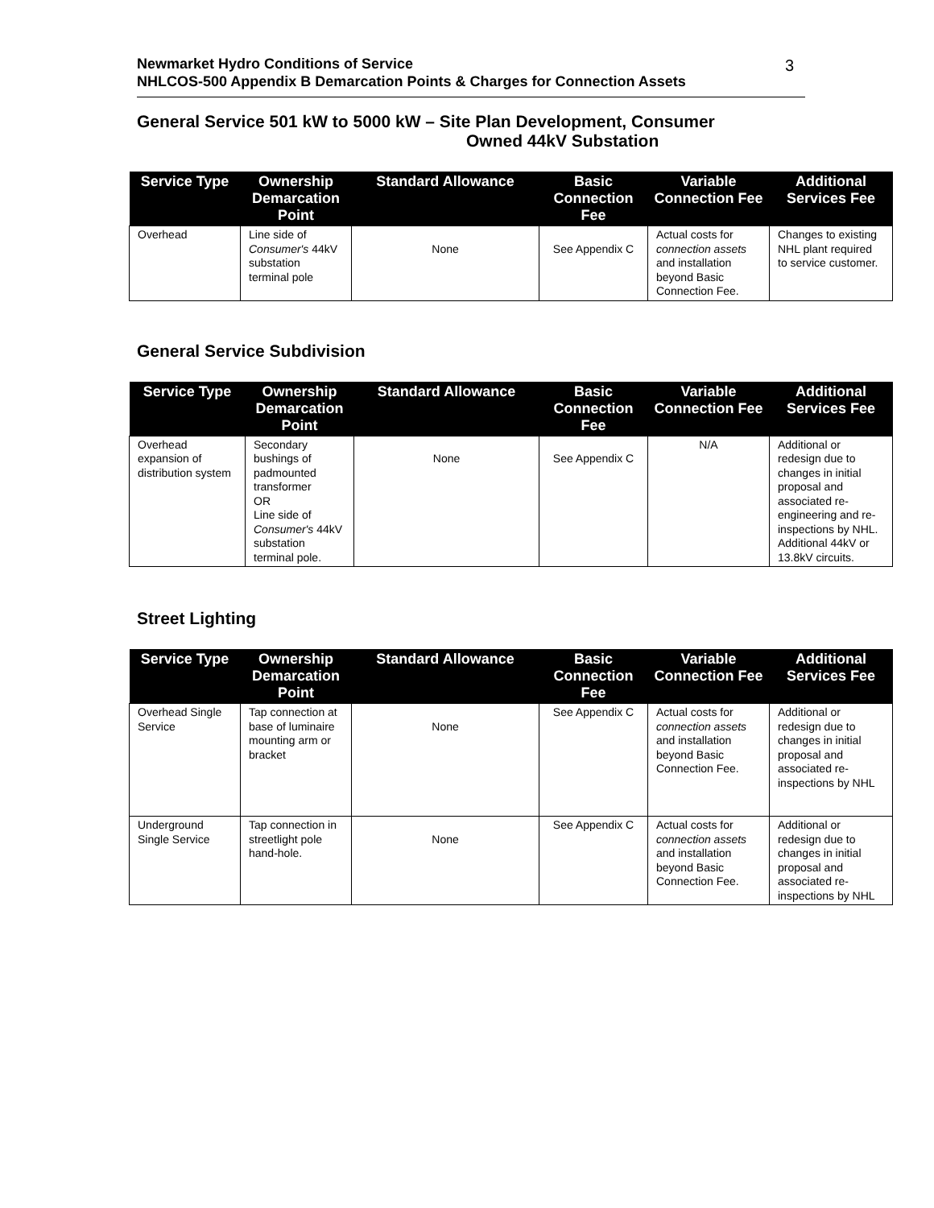Newmarket Hydro Conditions of Service
NHLCOS-500 Appendix B Demarcation Points & Charges for Connection Assets
3
General Service 501 kW to 5000 kW – Site Plan Development, Consumer
Owned 44kV Substation
| Service Type | Ownership Demarcation Point | Standard Allowance | Basic Connection Fee | Variable Connection Fee | Additional Services Fee |
| --- | --- | --- | --- | --- | --- |
| Overhead | Line side of Consumer's 44kV substation terminal pole | None | See Appendix C | Actual costs for connection assets and installation beyond Basic Connection Fee. | Changes to existing NHL plant required to service customer. |
General Service Subdivision
| Service Type | Ownership Demarcation Point | Standard Allowance | Basic Connection Fee | Variable Connection Fee | Additional Services Fee |
| --- | --- | --- | --- | --- | --- |
| Overhead expansion of distribution system | Secondary bushings of padmounted transformer OR Line side of Consumer's 44kV substation terminal pole. | None | See Appendix C | N/A | Additional or redesign due to changes in initial proposal and associated re-engineering and re-inspections by NHL. Additional 44kV or 13.8kV circuits. |
Street Lighting
| Service Type | Ownership Demarcation Point | Standard Allowance | Basic Connection Fee | Variable Connection Fee | Additional Services Fee |
| --- | --- | --- | --- | --- | --- |
| Overhead Single Service | Tap connection at base of luminaire mounting arm or bracket | None | See Appendix C | Actual costs for connection assets and installation beyond Basic Connection Fee. | Additional or redesign due to changes in initial proposal and associated re-inspections by NHL |
| Underground Single Service | Tap connection in streetlight pole hand-hole. | None | See Appendix C | Actual costs for connection assets and installation beyond Basic Connection Fee. | Additional or redesign due to changes in initial proposal and associated re-inspections by NHL |